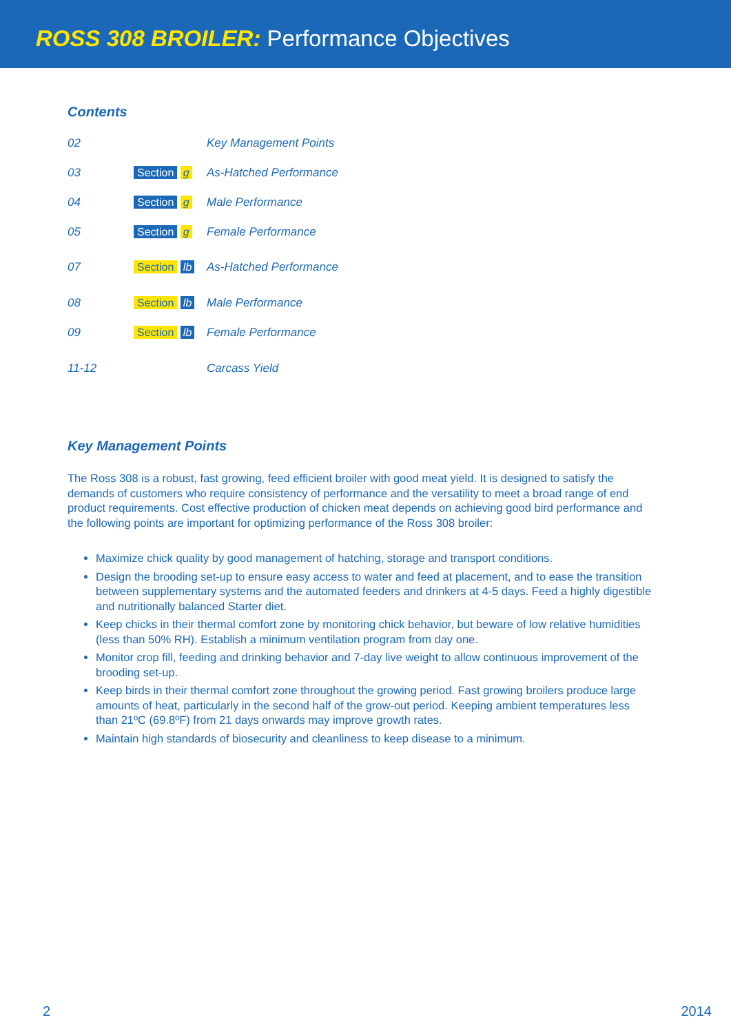ROSS 308 BROILER: Performance Objectives
Contents
| 02 | | Key Management Points |
| 03 | Section g | As-Hatched Performance |
| 04 | Section g | Male Performance |
| 05 | Section g | Female Performance |
| 07 | Section lb | As-Hatched Performance |
| 08 | Section lb | Male Performance |
| 09 | Section lb | Female Performance |
| 11-12 | | Carcass Yield |
Key Management Points
The Ross 308 is a robust, fast growing, feed efficient broiler with good meat yield. It is designed to satisfy the demands of customers who require consistency of performance and the versatility to meet a broad range of end product requirements. Cost effective production of chicken meat depends on achieving good bird performance and the following points are important for optimizing performance of the Ross 308 broiler:
Maximize chick quality by good management of hatching, storage and transport conditions.
Design the brooding set-up to ensure easy access to water and feed at placement, and to ease the transition between supplementary systems and the automated feeders and drinkers at 4-5 days. Feed a highly digestible and nutritionally balanced Starter diet.
Keep chicks in their thermal comfort zone by monitoring chick behavior, but beware of low relative humidities (less than 50% RH). Establish a minimum ventilation program from day one.
Monitor crop fill, feeding and drinking behavior and 7-day live weight to allow continuous improvement of the brooding set-up.
Keep birds in their thermal comfort zone throughout the growing period. Fast growing broilers produce large amounts of heat, particularly in the second half of the grow-out period. Keeping ambient temperatures less than 21ºC (69.8ºF) from 21 days onwards may improve growth rates.
Maintain high standards of biosecurity and cleanliness to keep disease to a minimum.
2 2014